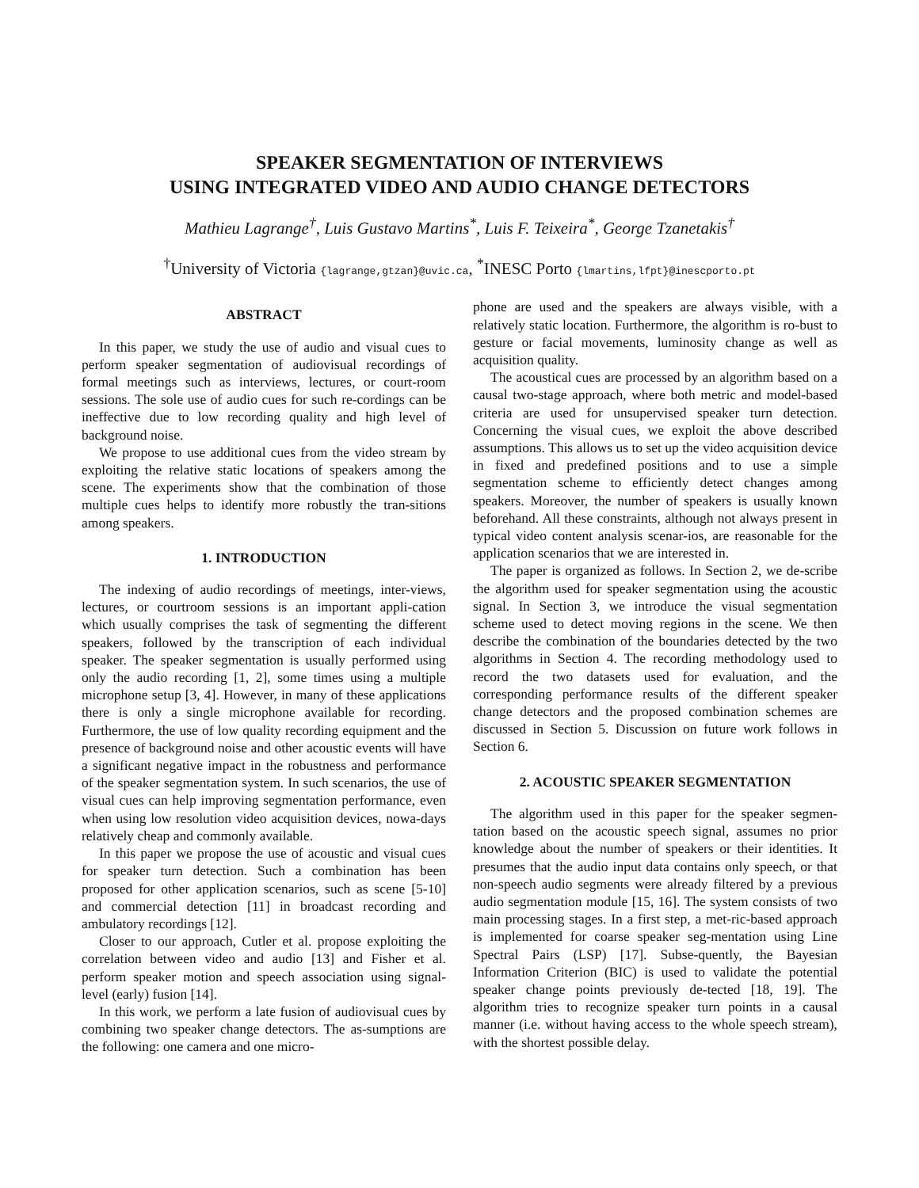SPEAKER SEGMENTATION OF INTERVIEWS
USING INTEGRATED VIDEO AND AUDIO CHANGE DETECTORS
Mathieu Lagrange<sup>†</sup>, Luis Gustavo Martins<sup>*</sup>, Luis F. Teixeira<sup>*</sup>, George Tzanetakis<sup>†</sup>
<sup>†</sup> University of Victoria {lagrange,gtzan}@uvic.ca, <sup>*</sup>INESC Porto {lmartins,lfpt}@inescporto.pt
ABSTRACT
In this paper, we study the use of audio and visual cues to perform speaker segmentation of audiovisual recordings of formal meetings such as interviews, lectures, or court-room sessions. The sole use of audio cues for such re-cordings can be ineffective due to low recording quality and high level of background noise.
We propose to use additional cues from the video stream by exploiting the relative static locations of speakers among the scene. The experiments show that the combination of those multiple cues helps to identify more robustly the tran-sitions among speakers.
1. INTRODUCTION
The indexing of audio recordings of meetings, inter-views, lectures, or courtroom sessions is an important appli-cation which usually comprises the task of segmenting the different speakers, followed by the transcription of each individual speaker. The speaker segmentation is usually performed using only the audio recording [1, 2], some times using a multiple microphone setup [3, 4]. However, in many of these applications there is only a single microphone available for recording. Furthermore, the use of low quality recording equipment and the presence of background noise and other acoustic events will have a significant negative impact in the robustness and performance of the speaker segmentation system. In such scenarios, the use of visual cues can help improving segmentation performance, even when using low resolution video acquisition devices, nowa-days relatively cheap and commonly available.
In this paper we propose the use of acoustic and visual cues for speaker turn detection. Such a combination has been proposed for other application scenarios, such as scene [5-10] and commercial detection [11] in broadcast recording and ambulatory recordings [12].
Closer to our approach, Cutler et al. propose exploiting the correlation between video and audio [13] and Fisher et al. perform speaker motion and speech association using signal-level (early) fusion [14].
In this work, we perform a late fusion of audiovisual cues by combining two speaker change detectors. The as-sumptions are the following: one camera and one micro-
phone are used and the speakers are always visible, with a relatively static location. Furthermore, the algorithm is ro-bust to gesture or facial movements, luminosity change as well as acquisition quality.
The acoustical cues are processed by an algorithm based on a causal two-stage approach, where both metric and model-based criteria are used for unsupervised speaker turn detection. Concerning the visual cues, we exploit the above described assumptions. This allows us to set up the video acquisition device in fixed and predefined positions and to use a simple segmentation scheme to efficiently detect changes among speakers. Moreover, the number of speakers is usually known beforehand. All these constraints, although not always present in typical video content analysis scenar-ios, are reasonable for the application scenarios that we are interested in.
The paper is organized as follows. In Section 2, we de-scribe the algorithm used for speaker segmentation using the acoustic signal. In Section 3, we introduce the visual segmentation scheme used to detect moving regions in the scene. We then describe the combination of the boundaries detected by the two algorithms in Section 4. The recording methodology used to record the two datasets used for evaluation, and the corresponding performance results of the different speaker change detectors and the proposed combination schemes are discussed in Section 5. Discussion on future work follows in Section 6.
2. ACOUSTIC SPEAKER SEGMENTATION
The algorithm used in this paper for the speaker segmen-tation based on the acoustic speech signal, assumes no prior knowledge about the number of speakers or their identities. It presumes that the audio input data contains only speech, or that non-speech audio segments were already filtered by a previous audio segmentation module [15, 16]. The system consists of two main processing stages. In a first step, a met-ric-based approach is implemented for coarse speaker seg-mentation using Line Spectral Pairs (LSP) [17]. Subse-quently, the Bayesian Information Criterion (BIC) is used to validate the potential speaker change points previously de-tected [18, 19]. The algorithm tries to recognize speaker turn points in a causal manner (i.e. without having access to the whole speech stream), with the shortest possible delay.